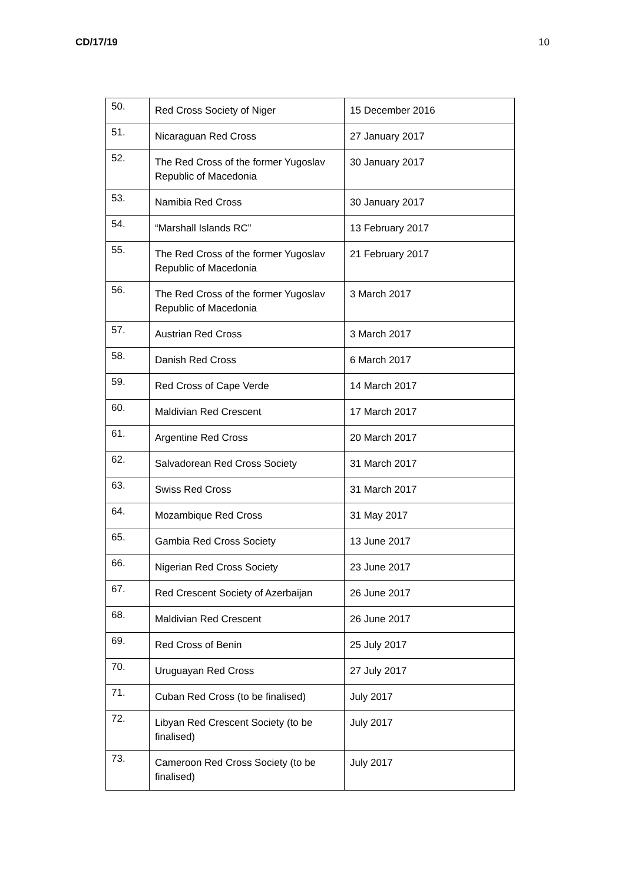CD/17/19 10
| 50. | Red Cross Society of Niger | 15 December 2016 |
| 51. | Nicaraguan Red Cross | 27 January 2017 |
| 52. | The Red Cross of the former Yugoslav Republic of Macedonia | 30 January 2017 |
| 53. | Namibia Red Cross | 30 January 2017 |
| 54. | “Marshall Islands RC” | 13 February 2017 |
| 55. | The Red Cross of the former Yugoslav Republic of Macedonia | 21 February 2017 |
| 56. | The Red Cross of the former Yugoslav Republic of Macedonia | 3 March 2017 |
| 57. | Austrian Red Cross | 3 March 2017 |
| 58. | Danish Red Cross | 6 March 2017 |
| 59. | Red Cross of Cape Verde | 14 March 2017 |
| 60. | Maldivian Red Crescent | 17 March 2017 |
| 61. | Argentine Red Cross | 20 March 2017 |
| 62. | Salvadorean Red Cross Society | 31 March 2017 |
| 63. | Swiss Red Cross | 31 March 2017 |
| 64. | Mozambique Red Cross | 31 May 2017 |
| 65. | Gambia Red Cross Society | 13 June 2017 |
| 66. | Nigerian Red Cross Society | 23 June 2017 |
| 67. | Red Crescent Society of Azerbaijan | 26 June 2017 |
| 68. | Maldivian Red Crescent | 26 June 2017 |
| 69. | Red Cross of Benin | 25 July 2017 |
| 70. | Uruguayan Red Cross | 27 July 2017 |
| 71. | Cuban Red Cross (to be finalised) | July 2017 |
| 72. | Libyan Red Crescent Society (to be finalised) | July 2017 |
| 73. | Cameroon Red Cross Society (to be finalised) | July 2017 |